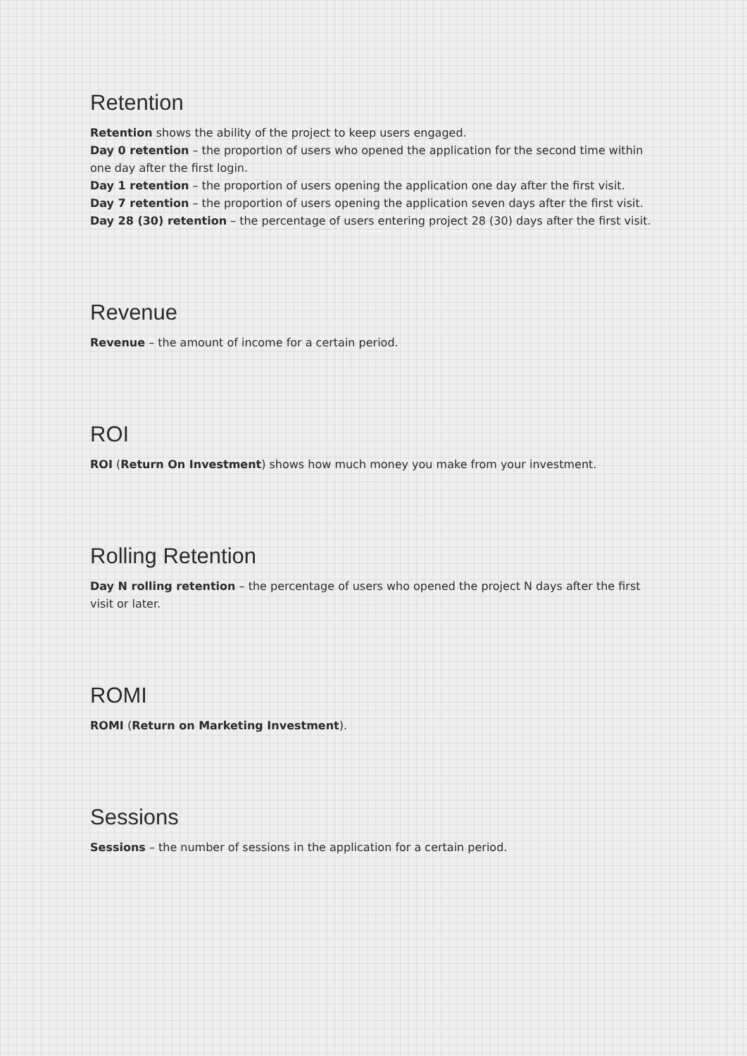Retention
Retention shows the ability of the project to keep users engaged.
Day 0 retention – the proportion of users who opened the application for the second time within one day after the first login.
Day 1 retention – the proportion of users opening the application one day after the first visit.
Day 7 retention – the proportion of users opening the application seven days after the first visit.
Day 28 (30) retention – the percentage of users entering project 28 (30) days after the first visit.
Revenue
Revenue – the amount of income for a certain period.
ROI
ROI (Return On Investment) shows how much money you make from your investment.
Rolling Retention
Day N rolling retention – the percentage of users who opened the project N days after the first visit or later.
ROMI
ROMI (Return on Marketing Investment).
Sessions
Sessions – the number of sessions in the application for a certain period.